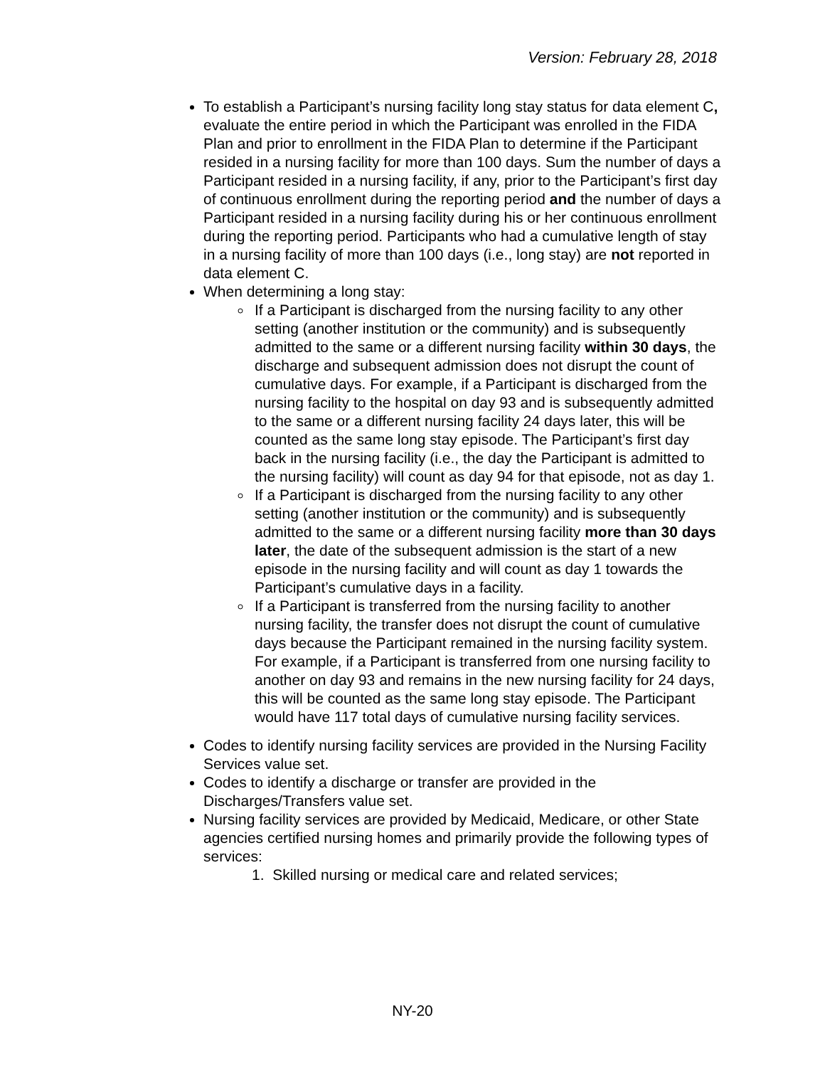Version: February 28, 2018
To establish a Participant’s nursing facility long stay status for data element C, evaluate the entire period in which the Participant was enrolled in the FIDA Plan and prior to enrollment in the FIDA Plan to determine if the Participant resided in a nursing facility for more than 100 days. Sum the number of days a Participant resided in a nursing facility, if any, prior to the Participant’s first day of continuous enrollment during the reporting period and the number of days a Participant resided in a nursing facility during his or her continuous enrollment during the reporting period. Participants who had a cumulative length of stay in a nursing facility of more than 100 days (i.e., long stay) are not reported in data element C.
When determining a long stay:
If a Participant is discharged from the nursing facility to any other setting (another institution or the community) and is subsequently admitted to the same or a different nursing facility within 30 days, the discharge and subsequent admission does not disrupt the count of cumulative days. For example, if a Participant is discharged from the nursing facility to the hospital on day 93 and is subsequently admitted to the same or a different nursing facility 24 days later, this will be counted as the same long stay episode. The Participant’s first day back in the nursing facility (i.e., the day the Participant is admitted to the nursing facility) will count as day 94 for that episode, not as day 1.
If a Participant is discharged from the nursing facility to any other setting (another institution or the community) and is subsequently admitted to the same or a different nursing facility more than 30 days later, the date of the subsequent admission is the start of a new episode in the nursing facility and will count as day 1 towards the Participant’s cumulative days in a facility.
If a Participant is transferred from the nursing facility to another nursing facility, the transfer does not disrupt the count of cumulative days because the Participant remained in the nursing facility system. For example, if a Participant is transferred from one nursing facility to another on day 93 and remains in the new nursing facility for 24 days, this will be counted as the same long stay episode. The Participant would have 117 total days of cumulative nursing facility services.
Codes to identify nursing facility services are provided in the Nursing Facility Services value set.
Codes to identify a discharge or transfer are provided in the Discharges/Transfers value set.
Nursing facility services are provided by Medicaid, Medicare, or other State agencies certified nursing homes and primarily provide the following types of services:
1. Skilled nursing or medical care and related services;
NY-20